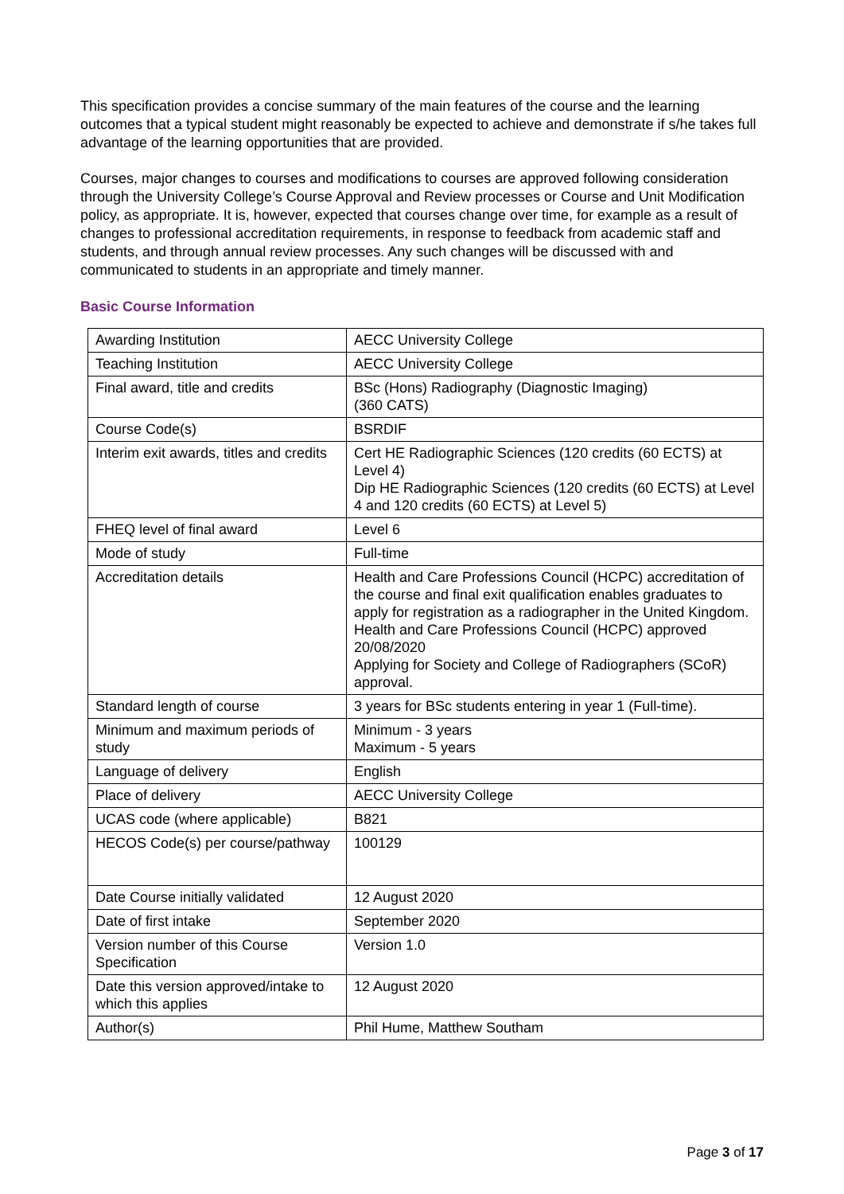This specification provides a concise summary of the main features of the course and the learning outcomes that a typical student might reasonably be expected to achieve and demonstrate if s/he takes full advantage of the learning opportunities that are provided.
Courses, major changes to courses and modifications to courses are approved following consideration through the University College’s Course Approval and Review processes or Course and Unit Modification policy, as appropriate. It is, however, expected that courses change over time, for example as a result of changes to professional accreditation requirements, in response to feedback from academic staff and students, and through annual review processes. Any such changes will be discussed with and communicated to students in an appropriate and timely manner.
Basic Course Information
| Awarding Institution | AECC University College |
| Teaching Institution | AECC University College |
| Final award, title and credits | BSc (Hons) Radiography (Diagnostic Imaging) (360 CATS) |
| Course Code(s) | BSRDIF |
| Interim exit awards, titles and credits | Cert HE Radiographic Sciences (120 credits (60 ECTS) at Level 4) Dip HE Radiographic Sciences (120 credits (60 ECTS) at Level 4 and 120 credits (60 ECTS) at Level 5) |
| FHEQ level of final award | Level 6 |
| Mode of study | Full-time |
| Accreditation details | Health and Care Professions Council (HCPC) accreditation of the course and final exit qualification enables graduates to apply for registration as a radiographer in the United Kingdom. Health and Care Professions Council (HCPC) approved 20/08/2020 Applying for Society and College of Radiographers (SCoR) approval. |
| Standard length of course | 3 years for BSc students entering in year 1 (Full-time). |
| Minimum and maximum periods of study | Minimum - 3 years Maximum - 5 years |
| Language of delivery | English |
| Place of delivery | AECC University College |
| UCAS code (where applicable) | B821 |
| HECOS Code(s) per course/pathway | 100129 |
| Date Course initially validated | 12 August 2020 |
| Date of first intake | September 2020 |
| Version number of this Course Specification | Version 1.0 |
| Date this version approved/intake to which this applies | 12 August 2020 |
| Author(s) | Phil Hume, Matthew Southam |
Page 3 of 17